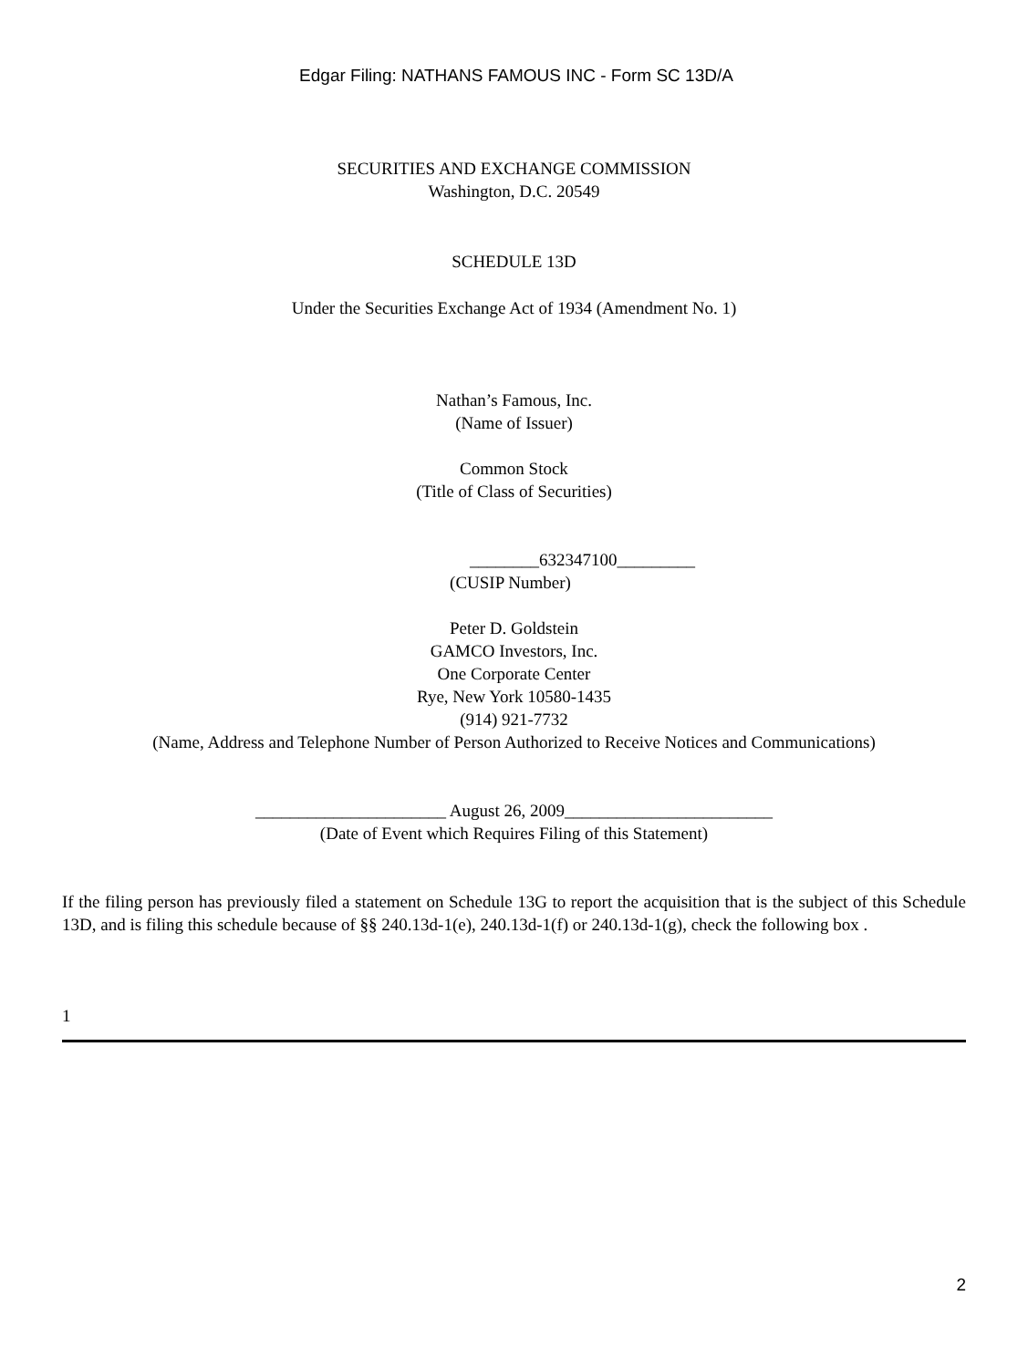Edgar Filing: NATHANS FAMOUS INC - Form SC 13D/A
SECURITIES AND EXCHANGE COMMISSION
Washington, D.C. 20549
SCHEDULE 13D
Under the Securities Exchange Act of 1934 (Amendment No. 1)
Nathan’s Famous, Inc.
(Name of Issuer)
Common Stock
(Title of Class of Securities)
________632347100_________
(CUSIP Number)
Peter D. Goldstein
GAMCO Investors, Inc.
One Corporate Center
Rye, New York 10580-1435
(914) 921-7732
(Name, Address and Telephone Number of Person Authorized to Receive Notices and Communications)
______________________ August 26, 2009________________________
(Date of Event which Requires Filing of this Statement)
If the filing person has previously filed a statement on Schedule 13G to report the acquisition that is the subject of this Schedule 13D, and is filing this schedule because of §§ 240.13d-1(e), 240.13d-1(f) or 240.13d-1(g), check the following box .
1
2